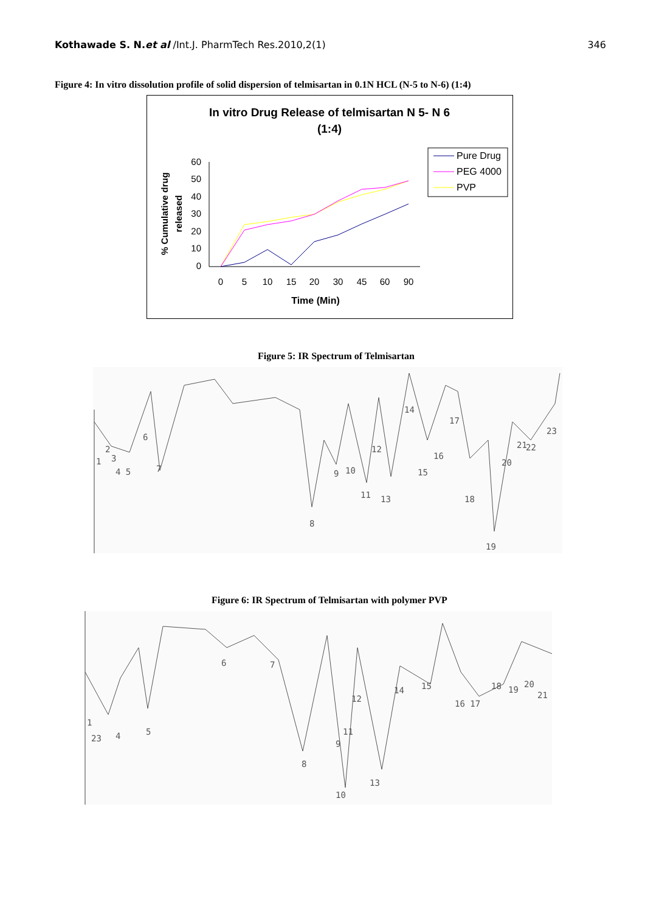Kothawade S. N.et al /Int.J. PharmTech Res.2010,2(1) 346
Figure 4: In vitro dissolution profile of solid dispersion of telmisartan in 0.1N HCL (N-5 to N-6) (1:4)
In vitro Drug Release of telmisartan N 5- N 6
(1:4)
60
50
40
30
20
10
0
0
5
10
15
20
30
45
60
90
Time (Min)
% Cumulative drug
released
Pure Drug
PEG 4000
PVP
Figure 5: IR Spectrum of Telmisartan
1
2
3
4 5
6
7
8
9
10
11
12
13
14
15
16
17
18
19
20
21
22
23
Figure 6: IR Spectrum of Telmisartan with polymer PVP
1
23
4
5
6
7
8
9
11
10
12
13
14
15
16 17
18
19
20
21